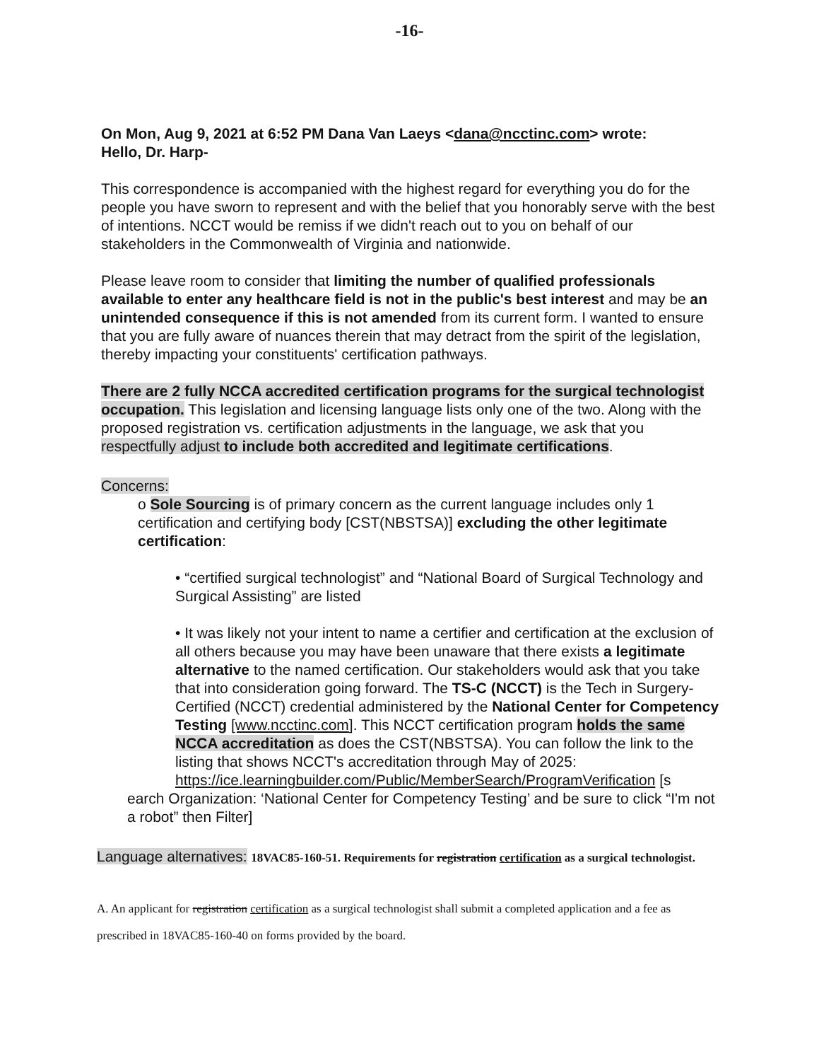-16-
On Mon, Aug 9, 2021 at 6:52 PM Dana Van Laeys <dana@ncctinc.com> wrote:
Hello, Dr. Harp-
This correspondence is accompanied with the highest regard for everything you do for the people you have sworn to represent and with the belief that you honorably serve with the best of intentions. NCCT would be remiss if we didn't reach out to you on behalf of our stakeholders in the Commonwealth of Virginia and nationwide.
Please leave room to consider that limiting the number of qualified professionals available to enter any healthcare field is not in the public's best interest and may be an unintended consequence if this is not amended from its current form. I wanted to ensure that you are fully aware of nuances therein that may detract from the spirit of the legislation, thereby impacting your constituents' certification pathways.
There are 2 fully NCCA accredited certification programs for the surgical technologist occupation. This legislation and licensing language lists only one of the two. Along with the proposed registration vs. certification adjustments in the language, we ask that you respectfully adjust to include both accredited and legitimate certifications.
Concerns:
o Sole Sourcing is of primary concern as the current language includes only 1 certification and certifying body [CST(NBSTSA)] excluding the other legitimate certification:
• “certified surgical technologist” and “National Board of Surgical Technology and Surgical Assisting” are listed
• It was likely not your intent to name a certifier and certification at the exclusion of all others because you may have been unaware that there exists a legitimate alternative to the named certification. Our stakeholders would ask that you take that into consideration going forward. The TS-C (NCCT) is the Tech in Surgery-Certified (NCCT) credential administered by the National Center for Competency Testing [www.ncctinc.com]. This NCCT certification program holds the same NCCA accreditation as does the CST(NBSTSA). You can follow the link to the listing that shows NCCT's accreditation through May of 2025:
https://ice.learningbuilder.com/Public/MemberSearch/ProgramVerification [s
earch Organization: ‘National Center for Competency Testing’ and be sure to click “I'm not a robot” then Filter]
Language alternatives: 18VAC85-160-51. Requirements for registration certification as a surgical technologist.
A. An applicant for registration certification as a surgical technologist shall submit a completed application and a fee as prescribed in 18VAC85-160-40 on forms provided by the board.